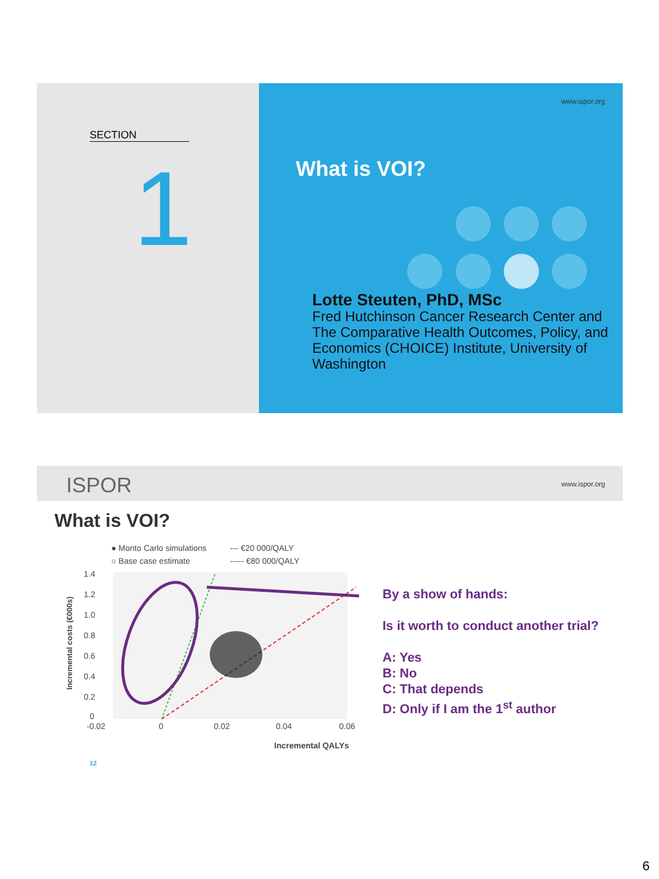SECTION
1
www.ispor.org
What is VOI?
Lotte Steuten, PhD, MSc
Fred Hutchinson Cancer Research Center and The Comparative Health Outcomes, Policy, and Economics (CHOICE) Institute, University of Washington
ISPOR www.ispor.org
What is VOI?
● Monto Carlo simulations
○ Base case estimate
--- €20 000/QALY
----- €80 000/QALY
1.4
1.2
1.0
0.8
0.6
0.4
0.2
0
-0.02
0
0.02
0.04
0.06
Incremental QALYs
Incremental costs (€000s)
By a show of hands:
Is it worth to conduct another trial?
A: Yes
B: No
C: That depends
D: Only if I am the 1<sup>st</sup> author
12
6